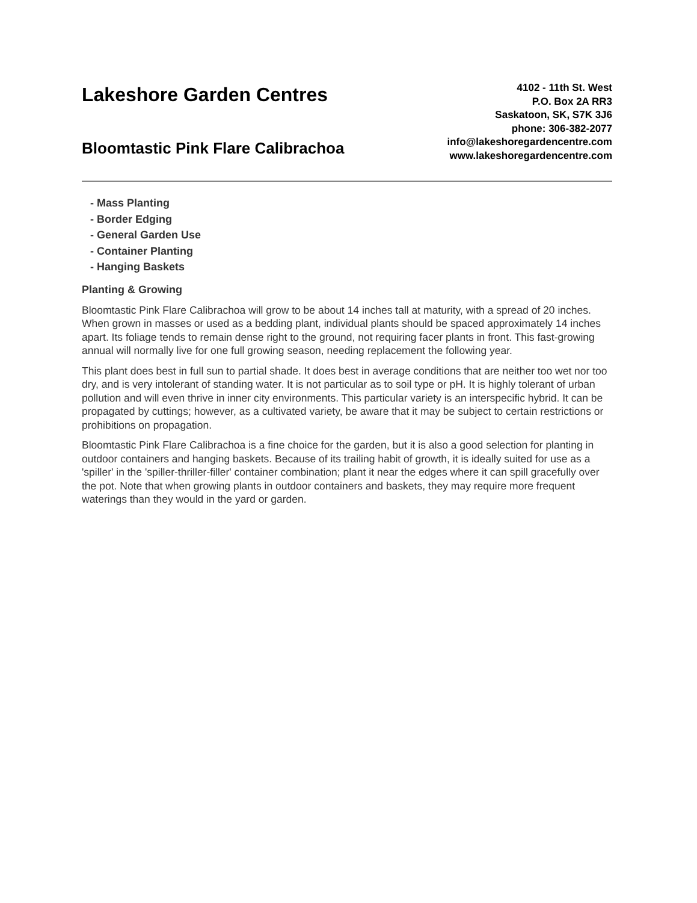Lakeshore Garden Centres
Bloomtastic Pink Flare Calibrachoa
4102 - 11th St. West
P.O. Box 2A RR3
Saskatoon, SK, S7K 3J6
phone: 306-382-2077
info@lakeshoregardencentre.com
www.lakeshoregardencentre.com
- Mass Planting
- Border Edging
- General Garden Use
- Container Planting
- Hanging Baskets
Planting & Growing
Bloomtastic Pink Flare Calibrachoa will grow to be about 14 inches tall at maturity, with a spread of 20 inches. When grown in masses or used as a bedding plant, individual plants should be spaced approximately 14 inches apart. Its foliage tends to remain dense right to the ground, not requiring facer plants in front. This fast-growing annual will normally live for one full growing season, needing replacement the following year.
This plant does best in full sun to partial shade. It does best in average conditions that are neither too wet nor too dry, and is very intolerant of standing water. It is not particular as to soil type or pH. It is highly tolerant of urban pollution and will even thrive in inner city environments. This particular variety is an interspecific hybrid. It can be propagated by cuttings; however, as a cultivated variety, be aware that it may be subject to certain restrictions or prohibitions on propagation.
Bloomtastic Pink Flare Calibrachoa is a fine choice for the garden, but it is also a good selection for planting in outdoor containers and hanging baskets. Because of its trailing habit of growth, it is ideally suited for use as a 'spiller' in the 'spiller-thriller-filler' container combination; plant it near the edges where it can spill gracefully over the pot. Note that when growing plants in outdoor containers and baskets, they may require more frequent waterings than they would in the yard or garden.